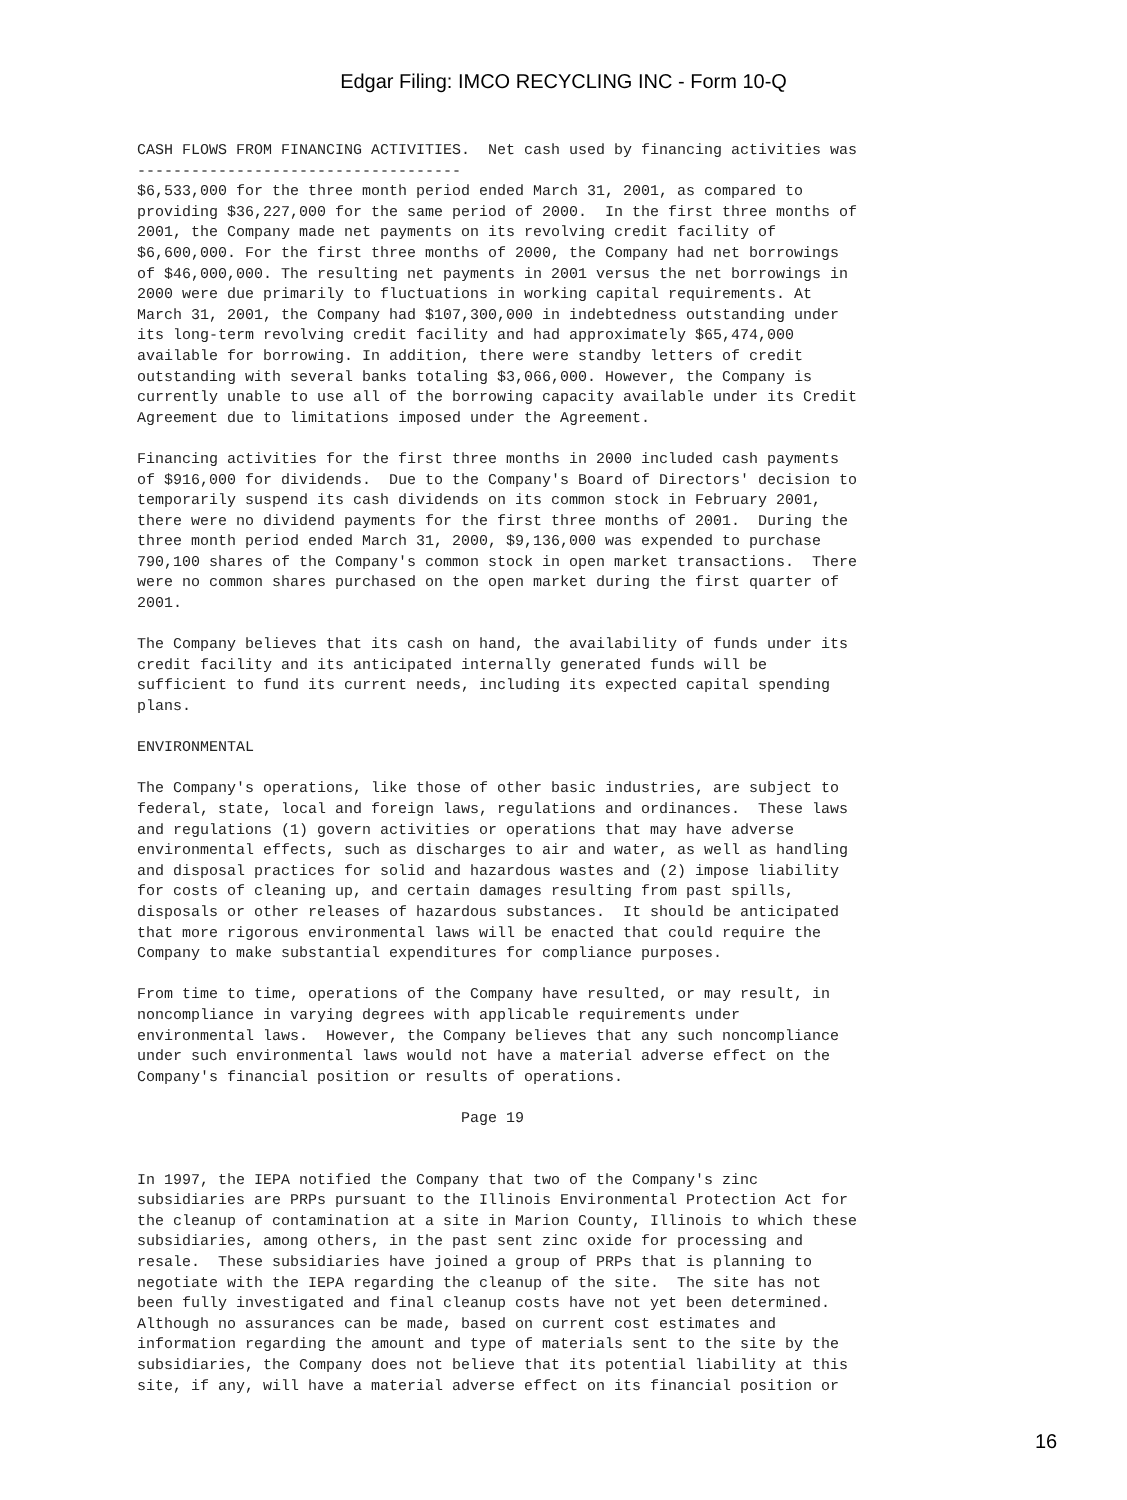Edgar Filing: IMCO RECYCLING INC - Form 10-Q
CASH FLOWS FROM FINANCING ACTIVITIES.  Net cash used by financing activities was
------------------------------------
$6,533,000 for the three month period ended March 31, 2001, as compared to
providing $36,227,000 for the same period of 2000.  In the first three months of
2001, the Company made net payments on its revolving credit facility of
$6,600,000. For the first three months of 2000, the Company had net borrowings
of $46,000,000. The resulting net payments in 2001 versus the net borrowings in
2000 were due primarily to fluctuations in working capital requirements. At
March 31, 2001, the Company had $107,300,000 in indebtedness outstanding under
its long-term revolving credit facility and had approximately $65,474,000
available for borrowing. In addition, there were standby letters of credit
outstanding with several banks totaling $3,066,000. However, the Company is
currently unable to use all of the borrowing capacity available under its Credit
Agreement due to limitations imposed under the Agreement.

Financing activities for the first three months in 2000 included cash payments
of $916,000 for dividends.  Due to the Company's Board of Directors' decision to
temporarily suspend its cash dividends on its common stock in February 2001,
there were no dividend payments for the first three months of 2001.  During the
three month period ended March 31, 2000, $9,136,000 was expended to purchase
790,100 shares of the Company's common stock in open market transactions.  There
were no common shares purchased on the open market during the first quarter of
2001.

The Company believes that its cash on hand, the availability of funds under its
credit facility and its anticipated internally generated funds will be
sufficient to fund its current needs, including its expected capital spending
plans.

ENVIRONMENTAL

The Company's operations, like those of other basic industries, are subject to
federal, state, local and foreign laws, regulations and ordinances.  These laws
and regulations (1) govern activities or operations that may have adverse
environmental effects, such as discharges to air and water, as well as handling
and disposal practices for solid and hazardous wastes and (2) impose liability
for costs of cleaning up, and certain damages resulting from past spills,
disposals or other releases of hazardous substances.  It should be anticipated
that more rigorous environmental laws will be enacted that could require the
Company to make substantial expenditures for compliance purposes.

From time to time, operations of the Company have resulted, or may result, in
noncompliance in varying degrees with applicable requirements under
environmental laws.  However, the Company believes that any such noncompliance
under such environmental laws would not have a material adverse effect on the
Company's financial position or results of operations.

                                    Page 19


In 1997, the IEPA notified the Company that two of the Company's zinc
subsidiaries are PRPs pursuant to the Illinois Environmental Protection Act for
the cleanup of contamination at a site in Marion County, Illinois to which these
subsidiaries, among others, in the past sent zinc oxide for processing and
resale.  These subsidiaries have joined a group of PRPs that is planning to
negotiate with the IEPA regarding the cleanup of the site.  The site has not
been fully investigated and final cleanup costs have not yet been determined.
Although no assurances can be made, based on current cost estimates and
information regarding the amount and type of materials sent to the site by the
subsidiaries, the Company does not believe that its potential liability at this
site, if any, will have a material adverse effect on its financial position or
16